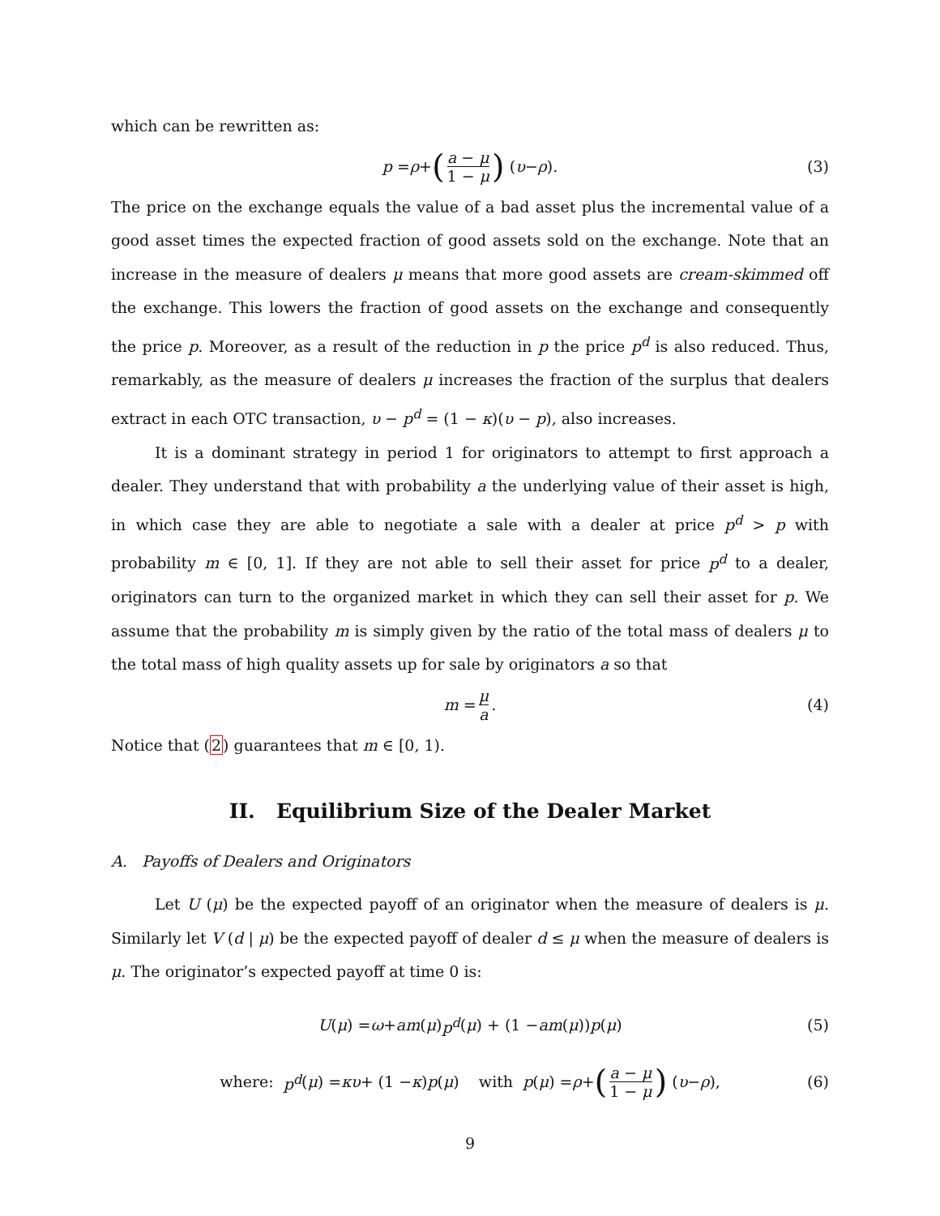which can be rewritten as:
p = ρ + (a − μ 1 − μ) (υ − ρ). (3)
The price on the exchange equals the value of a bad asset plus the incremental value of a good asset times the expected fraction of good assets sold on the exchange. Note that an increase in the measure of dealers μ means that more good assets are cream-skimmed off the exchange. This lowers the fraction of good assets on the exchange and consequently the price p. Moreover, as a result of the reduction in p the price p<sup>d</sup> is also reduced. Thus, remarkably, as the measure of dealers μ increases the fraction of the surplus that dealers extract in each OTC transaction, υ − p<sup>d</sup> = (1 − κ)(υ − p), also increases.
It is a dominant strategy in period 1 for originators to attempt to first approach a dealer. They understand that with probability a the underlying value of their asset is high, in which case they are able to negotiate a sale with a dealer at price p<sup>d</sup> > p with probability m ∈ [0, 1]. If they are not able to sell their asset for price p<sup>d</sup> to a dealer, originators can turn to the organized market in which they can sell their asset for p. We assume that the probability m is simply given by the ratio of the total mass of dealers μ to the total mass of high quality assets up for sale by originators a so that
m = μ a. (4)
Notice that (2) guarantees that m ∈ [0, 1).
II. Equilibrium Size of the Dealer Market
A. Payoffs of Dealers and Originators
Let U (μ) be the expected payoff of an originator when the measure of dealers is μ. Similarly let V (d | μ) be the expected payoff of dealer d ≤ μ when the measure of dealers is μ. The originator’s expected payoff at time 0 is:
U (μ) = ω + am (μ) p<sup>d</sup> (μ) + (1 − am (μ)) p (μ) (5)
where: p<sup>d</sup> (μ) = κυ + (1 − κ) p (μ) with p (μ) = ρ + (a − μ 1 − μ) (υ − ρ), (6)
9